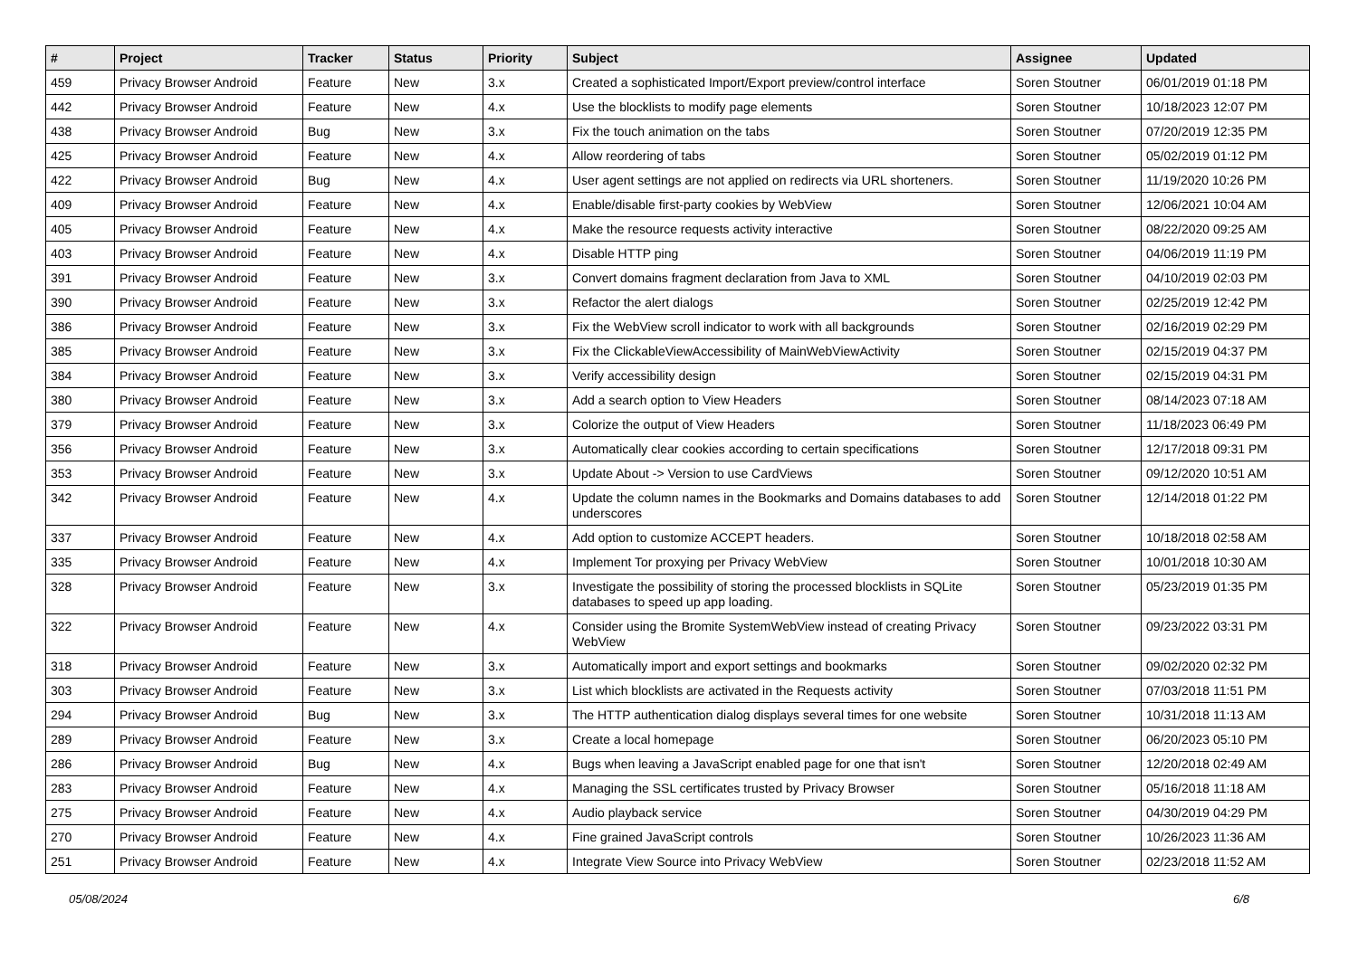| # | Project | Tracker | Status | Priority | Subject | Assignee | Updated |
| --- | --- | --- | --- | --- | --- | --- | --- |
| 459 | Privacy Browser Android | Feature | New | 3.x | Created a sophisticated Import/Export preview/control interface | Soren Stoutner | 06/01/2019 01:18 PM |
| 442 | Privacy Browser Android | Feature | New | 4.x | Use the blocklists to modify page elements | Soren Stoutner | 10/18/2023 12:07 PM |
| 438 | Privacy Browser Android | Bug | New | 3.x | Fix the touch animation on the tabs | Soren Stoutner | 07/20/2019 12:35 PM |
| 425 | Privacy Browser Android | Feature | New | 4.x | Allow reordering of tabs | Soren Stoutner | 05/02/2019 01:12 PM |
| 422 | Privacy Browser Android | Bug | New | 4.x | User agent settings are not applied on redirects via URL shorteners. | Soren Stoutner | 11/19/2020 10:26 PM |
| 409 | Privacy Browser Android | Feature | New | 4.x | Enable/disable first-party cookies by WebView | Soren Stoutner | 12/06/2021 10:04 AM |
| 405 | Privacy Browser Android | Feature | New | 4.x | Make the resource requests activity interactive | Soren Stoutner | 08/22/2020 09:25 AM |
| 403 | Privacy Browser Android | Feature | New | 4.x | Disable HTTP ping | Soren Stoutner | 04/06/2019 11:19 PM |
| 391 | Privacy Browser Android | Feature | New | 3.x | Convert domains fragment declaration from Java to XML | Soren Stoutner | 04/10/2019 02:03 PM |
| 390 | Privacy Browser Android | Feature | New | 3.x | Refactor the alert dialogs | Soren Stoutner | 02/25/2019 12:42 PM |
| 386 | Privacy Browser Android | Feature | New | 3.x | Fix the WebView scroll indicator to work with all backgrounds | Soren Stoutner | 02/16/2019 02:29 PM |
| 385 | Privacy Browser Android | Feature | New | 3.x | Fix the ClickableViewAccessibility of MainWebViewActivity | Soren Stoutner | 02/15/2019 04:37 PM |
| 384 | Privacy Browser Android | Feature | New | 3.x | Verify accessibility design | Soren Stoutner | 02/15/2019 04:31 PM |
| 380 | Privacy Browser Android | Feature | New | 3.x | Add a search option to View Headers | Soren Stoutner | 08/14/2023 07:18 AM |
| 379 | Privacy Browser Android | Feature | New | 3.x | Colorize the output of View Headers | Soren Stoutner | 11/18/2023 06:49 PM |
| 356 | Privacy Browser Android | Feature | New | 3.x | Automatically clear cookies according to certain specifications | Soren Stoutner | 12/17/2018 09:31 PM |
| 353 | Privacy Browser Android | Feature | New | 3.x | Update About -> Version to use CardViews | Soren Stoutner | 09/12/2020 10:51 AM |
| 342 | Privacy Browser Android | Feature | New | 4.x | Update the column names in the Bookmarks and Domains databases to add underscores | Soren Stoutner | 12/14/2018 01:22 PM |
| 337 | Privacy Browser Android | Feature | New | 4.x | Add option to customize ACCEPT headers. | Soren Stoutner | 10/18/2018 02:58 AM |
| 335 | Privacy Browser Android | Feature | New | 4.x | Implement Tor proxying per Privacy WebView | Soren Stoutner | 10/01/2018 10:30 AM |
| 328 | Privacy Browser Android | Feature | New | 3.x | Investigate the possibility of storing the processed blocklists in SQLite databases to speed up app loading. | Soren Stoutner | 05/23/2019 01:35 PM |
| 322 | Privacy Browser Android | Feature | New | 4.x | Consider using the Bromite SystemWebView instead of creating Privacy WebView | Soren Stoutner | 09/23/2022 03:31 PM |
| 318 | Privacy Browser Android | Feature | New | 3.x | Automatically import and export settings and bookmarks | Soren Stoutner | 09/02/2020 02:32 PM |
| 303 | Privacy Browser Android | Feature | New | 3.x | List which blocklists are activated in the Requests activity | Soren Stoutner | 07/03/2018 11:51 PM |
| 294 | Privacy Browser Android | Bug | New | 3.x | The HTTP authentication dialog displays several times for one website | Soren Stoutner | 10/31/2018 11:13 AM |
| 289 | Privacy Browser Android | Feature | New | 3.x | Create a local homepage | Soren Stoutner | 06/20/2023 05:10 PM |
| 286 | Privacy Browser Android | Bug | New | 4.x | Bugs when leaving a JavaScript enabled page for one that isn't | Soren Stoutner | 12/20/2018 02:49 AM |
| 283 | Privacy Browser Android | Feature | New | 4.x | Managing the SSL certificates trusted by Privacy Browser | Soren Stoutner | 05/16/2018 11:18 AM |
| 275 | Privacy Browser Android | Feature | New | 4.x | Audio playback service | Soren Stoutner | 04/30/2019 04:29 PM |
| 270 | Privacy Browser Android | Feature | New | 4.x | Fine grained JavaScript controls | Soren Stoutner | 10/26/2023 11:36 AM |
| 251 | Privacy Browser Android | Feature | New | 4.x | Integrate View Source into Privacy WebView | Soren Stoutner | 02/23/2018 11:52 AM |
05/08/2024 6/8